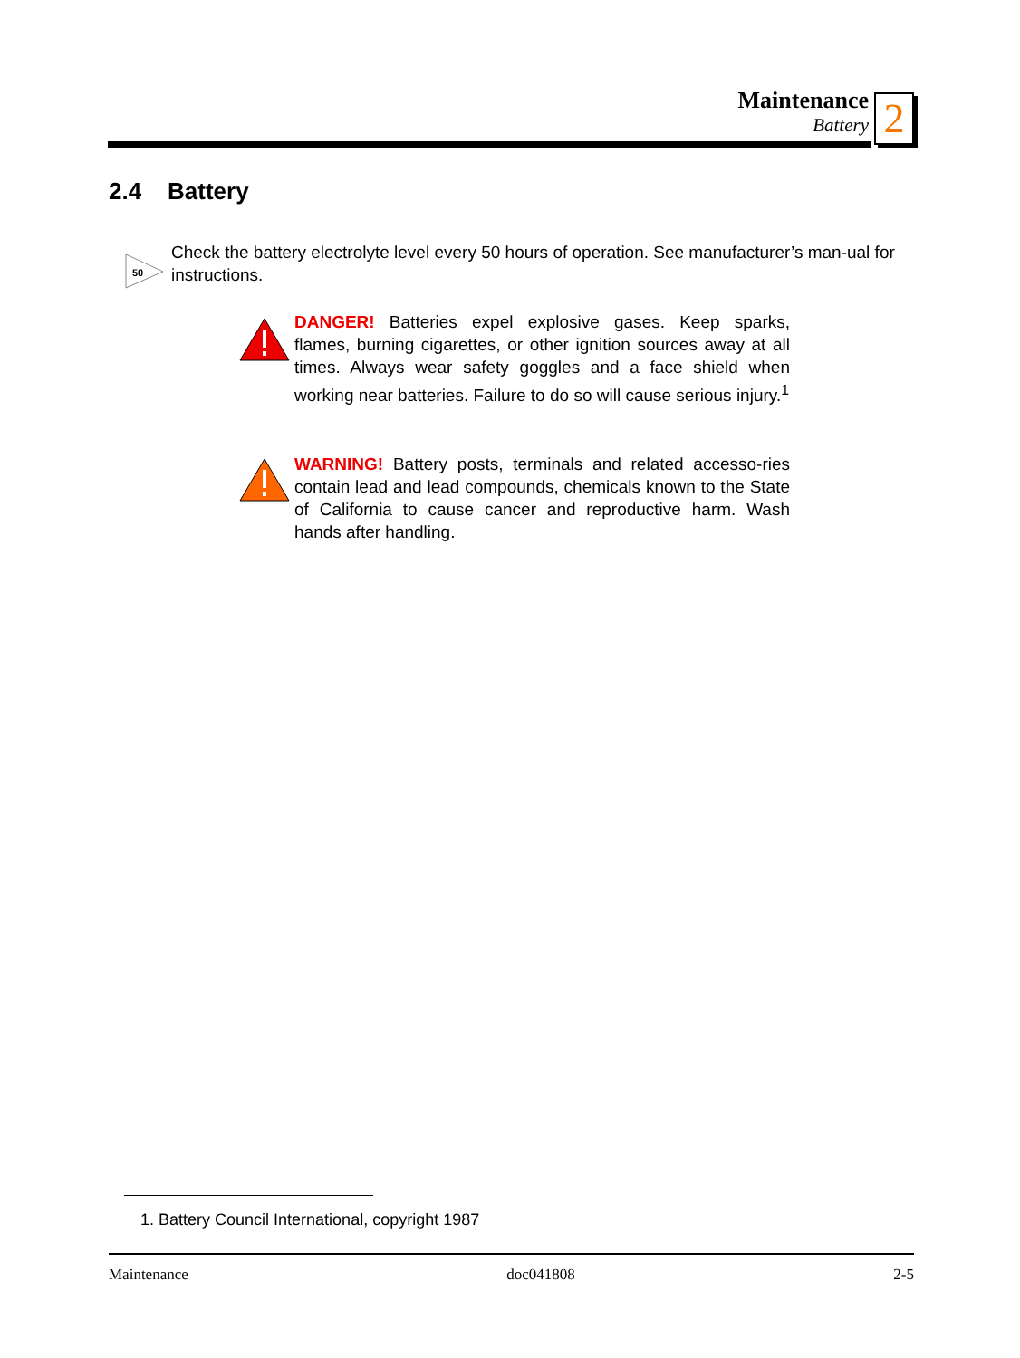Maintenance
Battery
2
2.4 Battery
50
Check the battery electrolyte level every 50 hours of operation. See manufacturer’s man-ual for instructions.
DANGER! Batteries expel explosive gases. Keep sparks, flames, burning cigarettes, or other ignition sources away at all times. Always wear safety goggles and a face shield when working near batteries. Failure to do so will cause serious injury.<sup>1</sup>
WARNING! Battery posts, terminals and related accesso-ries contain lead and lead compounds, chemicals known to the State of California to cause cancer and reproductive harm. Wash hands after handling.
1. Battery Council International, copyright 1987
Maintenance doc041808 2-5